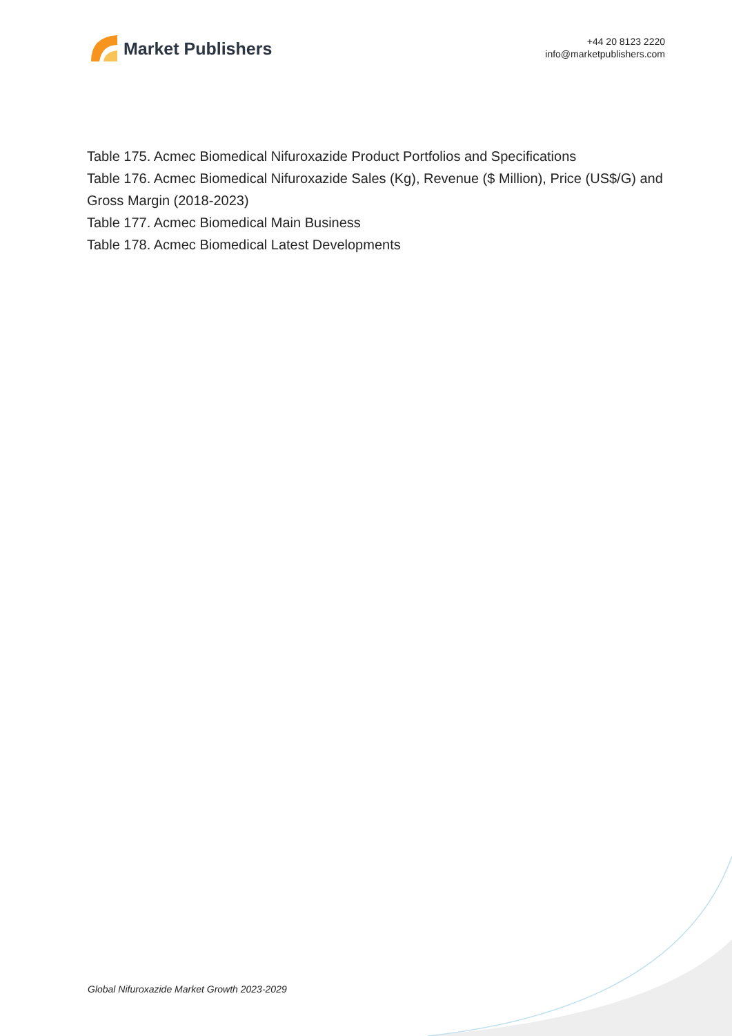Market Publishers
+44 20 8123 2220
info@marketpublishers.com
Table 175. Acmec Biomedical Nifuroxazide Product Portfolios and Specifications
Table 176. Acmec Biomedical Nifuroxazide Sales (Kg), Revenue ($ Million), Price (US$/G) and Gross Margin (2018-2023)
Table 177. Acmec Biomedical Main Business
Table 178. Acmec Biomedical Latest Developments
Global Nifuroxazide Market Growth 2023-2029